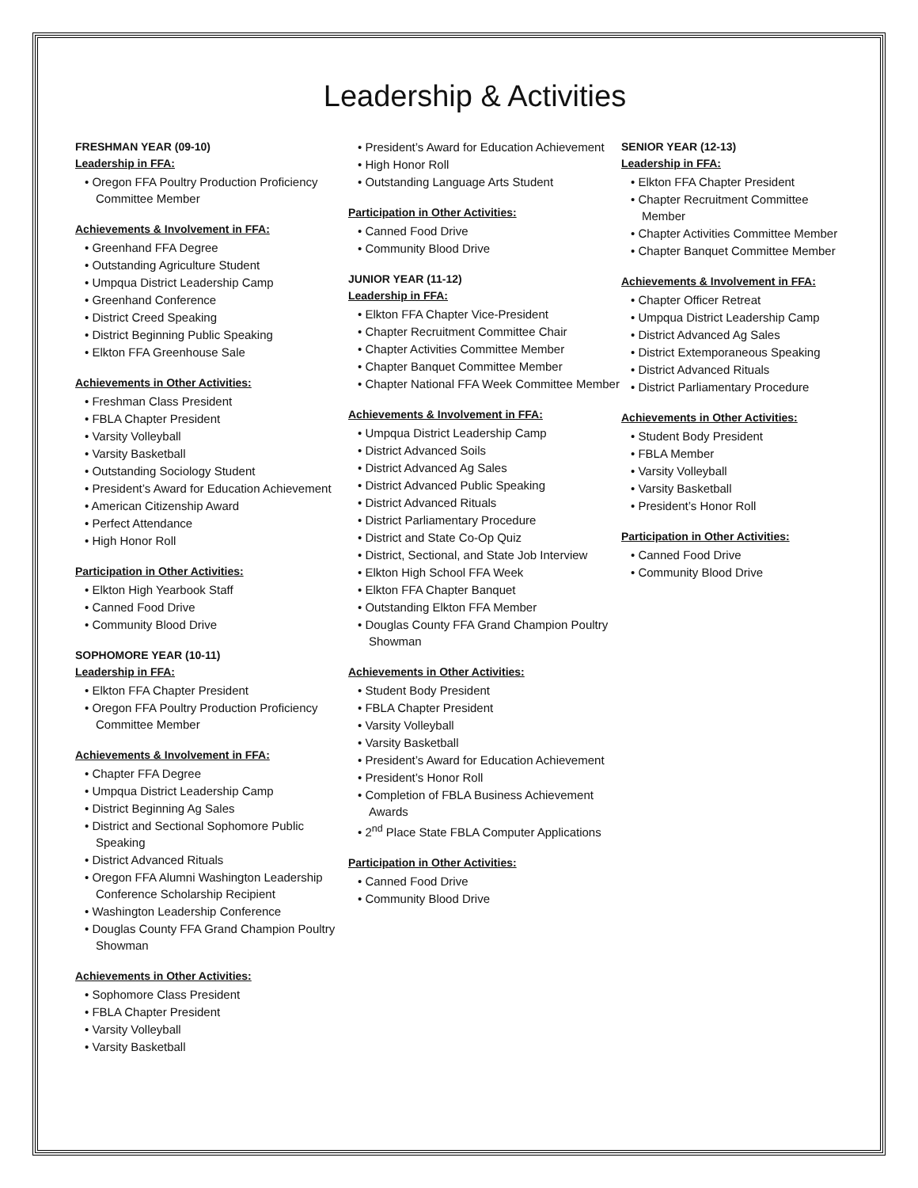Leadership & Activities
FRESHMAN YEAR (09-10)
Leadership in FFA:
• Oregon FFA Poultry Production Proficiency Committee Member
Achievements & Involvement in FFA:
• Greenhand FFA Degree
• Outstanding Agriculture Student
• Umpqua District Leadership Camp
• Greenhand Conference
• District Creed Speaking
• District Beginning Public Speaking
• Elkton FFA Greenhouse Sale
Achievements in Other Activities:
• Freshman Class President
• FBLA Chapter President
• Varsity Volleyball
• Varsity Basketball
• Outstanding Sociology Student
• President’s Award for Education Achievement
• American Citizenship Award
• Perfect Attendance
• High Honor Roll
Participation in Other Activities:
• Elkton High Yearbook Staff
• Canned Food Drive
• Community Blood Drive
SOPHOMORE YEAR (10-11)
Leadership in FFA:
• Elkton FFA Chapter President
• Oregon FFA Poultry Production Proficiency Committee Member
Achievements & Involvement in FFA:
• Chapter FFA Degree
• Umpqua District Leadership Camp
• District Beginning Ag Sales
• District and Sectional Sophomore Public Speaking
• District Advanced Rituals
• Oregon FFA Alumni Washington Leadership Conference Scholarship Recipient
• Washington Leadership Conference
• Douglas County FFA Grand Champion Poultry Showman
Achievements in Other Activities:
• Sophomore Class President
• FBLA Chapter President
• Varsity Volleyball
• Varsity Basketball
• President’s Award for Education Achievement
• High Honor Roll
• Outstanding Language Arts Student
Participation in Other Activities:
• Canned Food Drive
• Community Blood Drive
JUNIOR YEAR (11-12)
Leadership in FFA:
• Elkton FFA Chapter Vice-President
• Chapter Recruitment Committee Chair
• Chapter Activities Committee Member
• Chapter Banquet Committee Member
• Chapter National FFA Week Committee Member
Achievements & Involvement in FFA:
• Umpqua District Leadership Camp
• District Advanced Soils
• District Advanced Ag Sales
• District Advanced Public Speaking
• District Advanced Rituals
• District Parliamentary Procedure
• District and State Co-Op Quiz
• District, Sectional, and State Job Interview
• Elkton High School FFA Week
• Elkton FFA Chapter Banquet
• Outstanding Elkton FFA Member
• Douglas County FFA Grand Champion Poultry Showman
Achievements in Other Activities:
• Student Body President
• FBLA Chapter President
• Varsity Volleyball
• Varsity Basketball
• President’s Award for Education Achievement
• President’s Honor Roll
• Completion of FBLA Business Achievement Awards
• 2<sup>nd</sup> Place State FBLA Computer Applications
Participation in Other Activities:
• Canned Food Drive
• Community Blood Drive
SENIOR YEAR (12-13)
Leadership in FFA:
• Elkton FFA Chapter President
• Chapter Recruitment Committee Member
• Chapter Activities Committee Member
• Chapter Banquet Committee Member
Achievements & Involvement in FFA:
• Chapter Officer Retreat
• Umpqua District Leadership Camp
• District Advanced Ag Sales
• District Extemporaneous Speaking
• District Advanced Rituals
• District Parliamentary Procedure
Achievements in Other Activities:
• Student Body President
• FBLA Member
• Varsity Volleyball
• Varsity Basketball
• President’s Honor Roll
Participation in Other Activities:
• Canned Food Drive
• Community Blood Drive